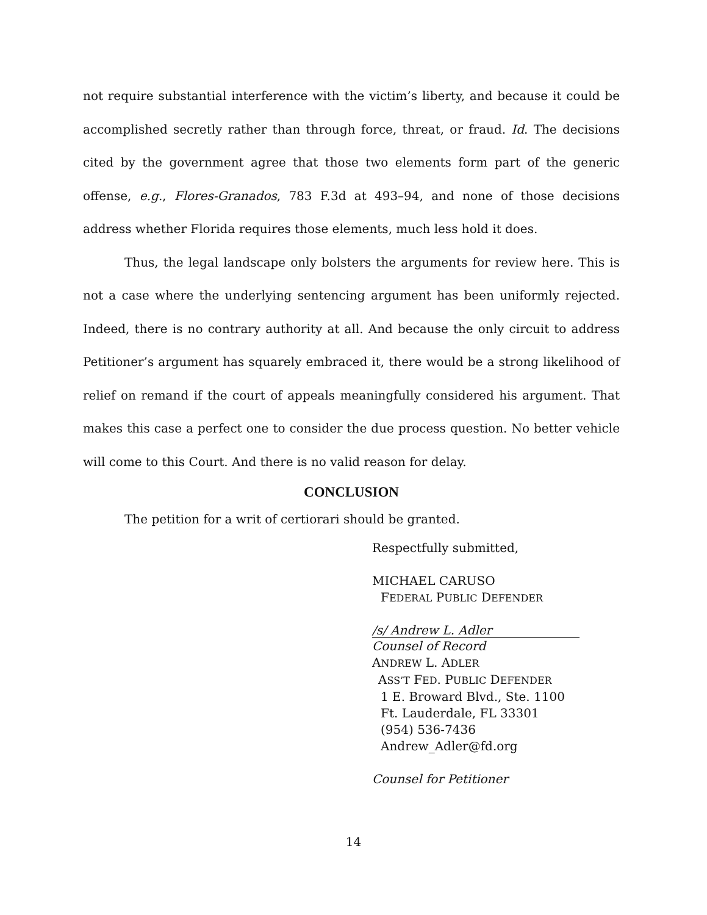not require substantial interference with the victim’s liberty, and because it could be accomplished secretly rather than through force, threat, or fraud. Id. The decisions cited by the government agree that those two elements form part of the generic offense, e.g., Flores-Granados, 783 F.3d at 493–94, and none of those decisions address whether Florida requires those elements, much less hold it does.
Thus, the legal landscape only bolsters the arguments for review here. This is not a case where the underlying sentencing argument has been uniformly rejected. Indeed, there is no contrary authority at all. And because the only circuit to address Petitioner’s argument has squarely embraced it, there would be a strong likelihood of relief on remand if the court of appeals meaningfully considered his argument. That makes this case a perfect one to consider the due process question. No better vehicle will come to this Court. And there is no valid reason for delay.
CONCLUSION
The petition for a writ of certiorari should be granted.
Respectfully submitted,
MICHAEL CARUSO
FEDERAL PUBLIC DEFENDER
/s/ Andrew L. Adler
Counsel of Record
ANDREW L. ADLER
ASS’T FED. PUBLIC DEFENDER
1 E. Broward Blvd., Ste. 1100
Ft. Lauderdale, FL 33301
(954) 536-7436
Andrew_Adler@fd.org
Counsel for Petitioner
14